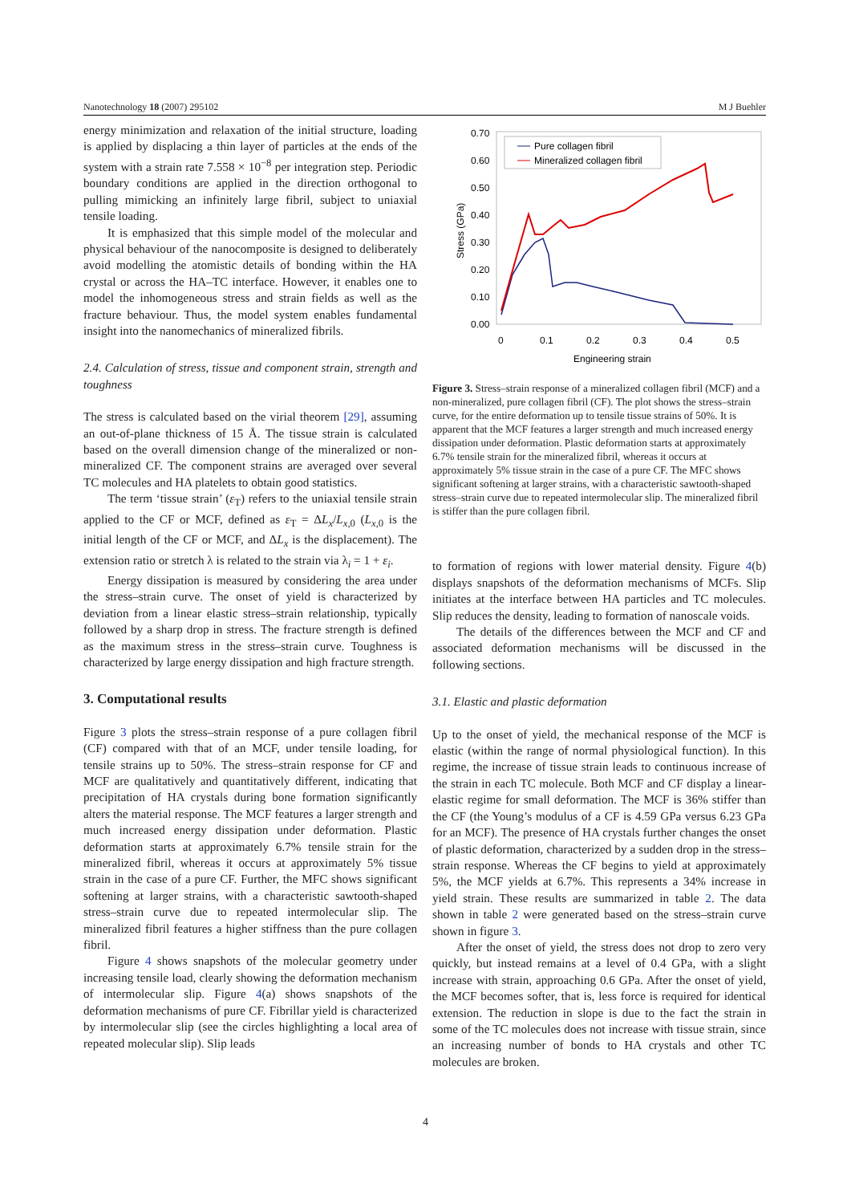Nanotechnology 18 (2007) 295102 M J Buehler
energy minimization and relaxation of the initial structure, loading is applied by displacing a thin layer of particles at the ends of the system with a strain rate 7.558 × 10<sup>−8</sup> per integration step. Periodic boundary conditions are applied in the direction orthogonal to pulling mimicking an infinitely large fibril, subject to uniaxial tensile loading.
It is emphasized that this simple model of the molecular and physical behaviour of the nanocomposite is designed to deliberately avoid modelling the atomistic details of bonding within the HA crystal or across the HA–TC interface. However, it enables one to model the inhomogeneous stress and strain fields as well as the fracture behaviour. Thus, the model system enables fundamental insight into the nanomechanics of mineralized fibrils.
2.4. Calculation of stress, tissue and component strain, strength and toughness
The stress is calculated based on the virial theorem [29], assuming an out-of-plane thickness of 15 Å. The tissue strain is calculated based on the overall dimension change of the mineralized or non-mineralized CF. The component strains are averaged over several TC molecules and HA platelets to obtain good statistics.
The term ‘tissue strain’ (ε<sub>T</sub>) refers to the uniaxial tensile strain applied to the CF or MCF, defined as ε<sub>T</sub> = ΔL<sub>x</sub>/L<sub>x,0</sub> (L<sub>x,0</sub> is the initial length of the CF or MCF, and ΔL<sub>x</sub> is the displacement). The extension ratio or stretch λ is related to the strain via λ<sub>i</sub> = 1 + ε<sub>i</sub>.
Energy dissipation is measured by considering the area under the stress–strain curve. The onset of yield is characterized by deviation from a linear elastic stress–strain relationship, typically followed by a sharp drop in stress. The fracture strength is defined as the maximum stress in the stress–strain curve. Toughness is characterized by large energy dissipation and high fracture strength.
3. Computational results
Figure 3 plots the stress–strain response of a pure collagen fibril (CF) compared with that of an MCF, under tensile loading, for tensile strains up to 50%. The stress–strain response for CF and MCF are qualitatively and quantitatively different, indicating that precipitation of HA crystals during bone formation significantly alters the material response. The MCF features a larger strength and much increased energy dissipation under deformation. Plastic deformation starts at approximately 6.7% tensile strain for the mineralized fibril, whereas it occurs at approximately 5% tissue strain in the case of a pure CF. Further, the MFC shows significant softening at larger strains, with a characteristic sawtooth-shaped stress–strain curve due to repeated intermolecular slip. The mineralized fibril features a higher stiffness than the pure collagen fibril.
Figure 4 shows snapshots of the molecular geometry under increasing tensile load, clearly showing the deformation mechanism of intermolecular slip. Figure 4(a) shows snapshots of the deformation mechanisms of pure CF. Fibrillar yield is characterized by intermolecular slip (see the circles highlighting a local area of repeated molecular slip). Slip leads
0.70
0.60
0.50
0.40
0.30
0.20
0.10
0.00
0
0.1
0.2
0.3
0.4
0.5
Engineering strain
Stress (GPa)
Pure collagen fibril
Mineralized collagen fibril
Figure 3. Stress–strain response of a mineralized collagen fibril (MCF) and a non-mineralized, pure collagen fibril (CF). The plot shows the stress–strain curve, for the entire deformation up to tensile tissue strains of 50%. It is apparent that the MCF features a larger strength and much increased energy dissipation under deformation. Plastic deformation starts at approximately 6.7% tensile strain for the mineralized fibril, whereas it occurs at approximately 5% tissue strain in the case of a pure CF. The MFC shows significant softening at larger strains, with a characteristic sawtooth-shaped stress–strain curve due to repeated intermolecular slip. The mineralized fibril is stiffer than the pure collagen fibril.
to formation of regions with lower material density. Figure 4(b) displays snapshots of the deformation mechanisms of MCFs. Slip initiates at the interface between HA particles and TC molecules. Slip reduces the density, leading to formation of nanoscale voids.
The details of the differences between the MCF and CF and associated deformation mechanisms will be discussed in the following sections.
3.1. Elastic and plastic deformation
Up to the onset of yield, the mechanical response of the MCF is elastic (within the range of normal physiological function). In this regime, the increase of tissue strain leads to continuous increase of the strain in each TC molecule. Both MCF and CF display a linear-elastic regime for small deformation. The MCF is 36% stiffer than the CF (the Young’s modulus of a CF is 4.59 GPa versus 6.23 GPa for an MCF). The presence of HA crystals further changes the onset of plastic deformation, characterized by a sudden drop in the stress–strain response. Whereas the CF begins to yield at approximately 5%, the MCF yields at 6.7%. This represents a 34% increase in yield strain. These results are summarized in table 2. The data shown in table 2 were generated based on the stress–strain curve shown in figure 3.
After the onset of yield, the stress does not drop to zero very quickly, but instead remains at a level of 0.4 GPa, with a slight increase with strain, approaching 0.6 GPa. After the onset of yield, the MCF becomes softer, that is, less force is required for identical extension. The reduction in slope is due to the fact the strain in some of the TC molecules does not increase with tissue strain, since an increasing number of bonds to HA crystals and other TC molecules are broken.
4